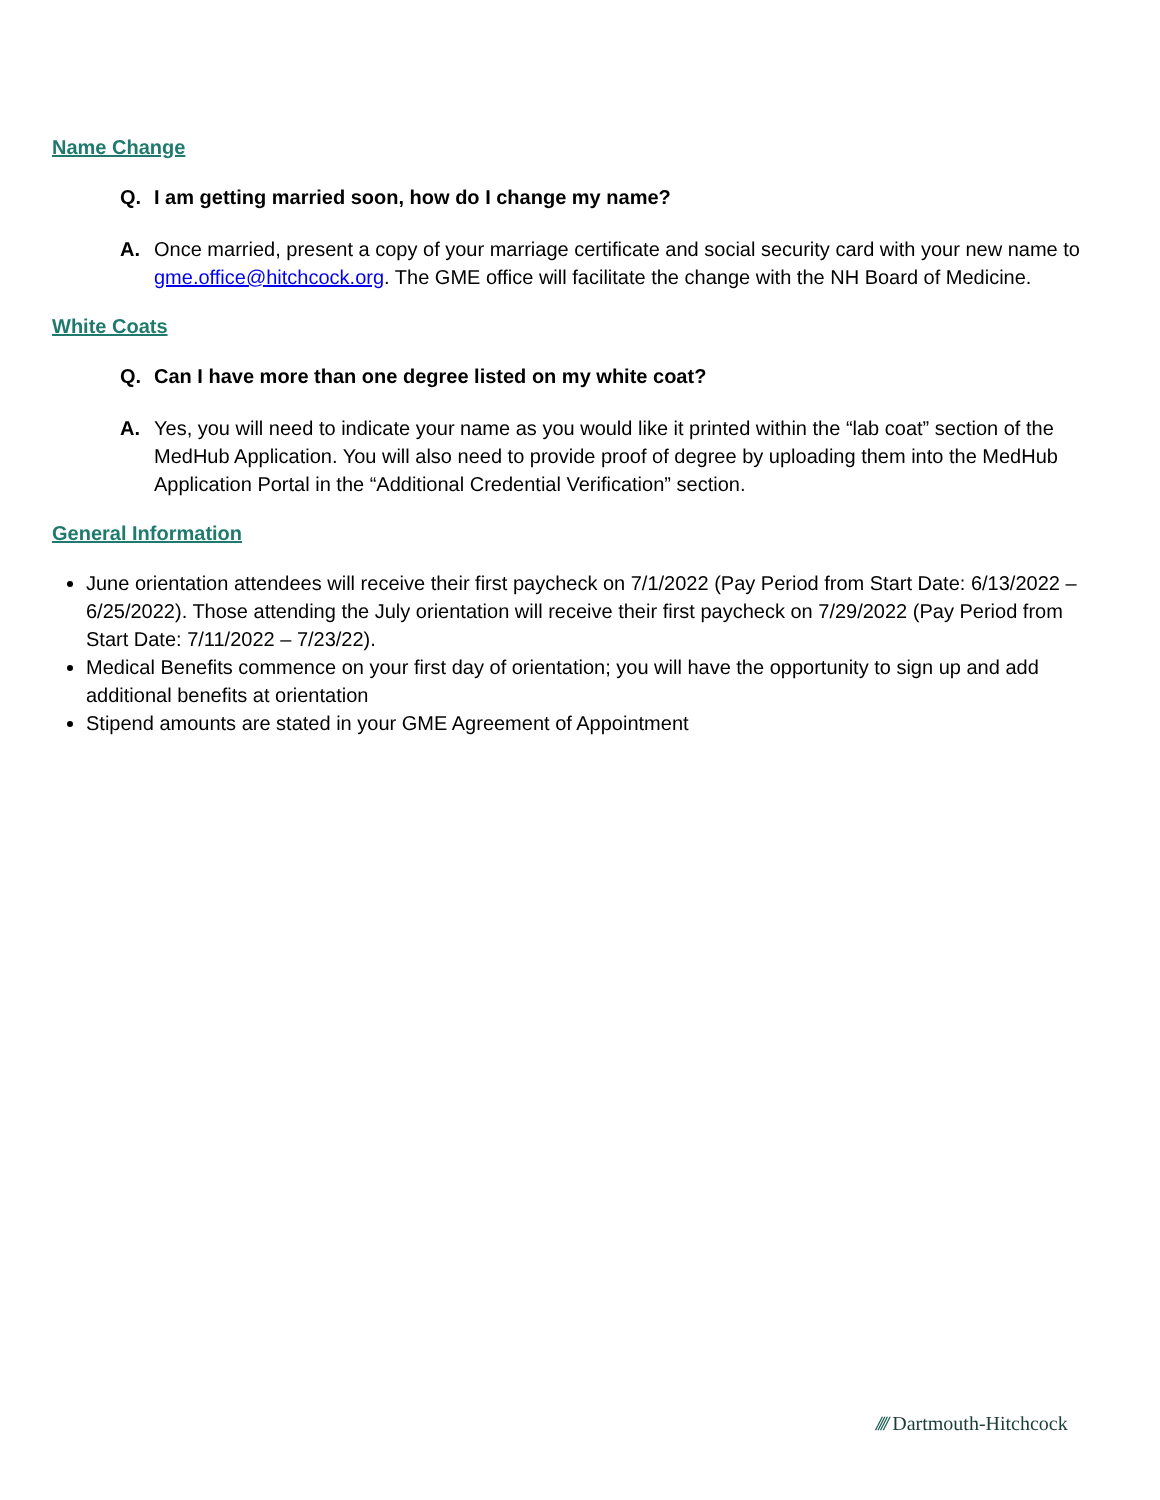Name Change
Q. I am getting married soon, how do I change my name?
A. Once married, present a copy of your marriage certificate and social security card with your new name to gme.office@hitchcock.org. The GME office will facilitate the change with the NH Board of Medicine.
White Coats
Q. Can I have more than one degree listed on my white coat?
A. Yes, you will need to indicate your name as you would like it printed within the “lab coat” section of the MedHub Application. You will also need to provide proof of degree by uploading them into the MedHub Application Portal in the “Additional Credential Verification” section.
General Information
June orientation attendees will receive their first paycheck on 7/1/2022 (Pay Period from Start Date: 6/13/2022 – 6/25/2022). Those attending the July orientation will receive their first paycheck on 7/29/2022 (Pay Period from Start Date: 7/11/2022 – 7/23/22).
Medical Benefits commence on your first day of orientation; you will have the opportunity to sign up and add additional benefits at orientation
Stipend amounts are stated in your GME Agreement of Appointment
//// Dartmouth-Hitchcock